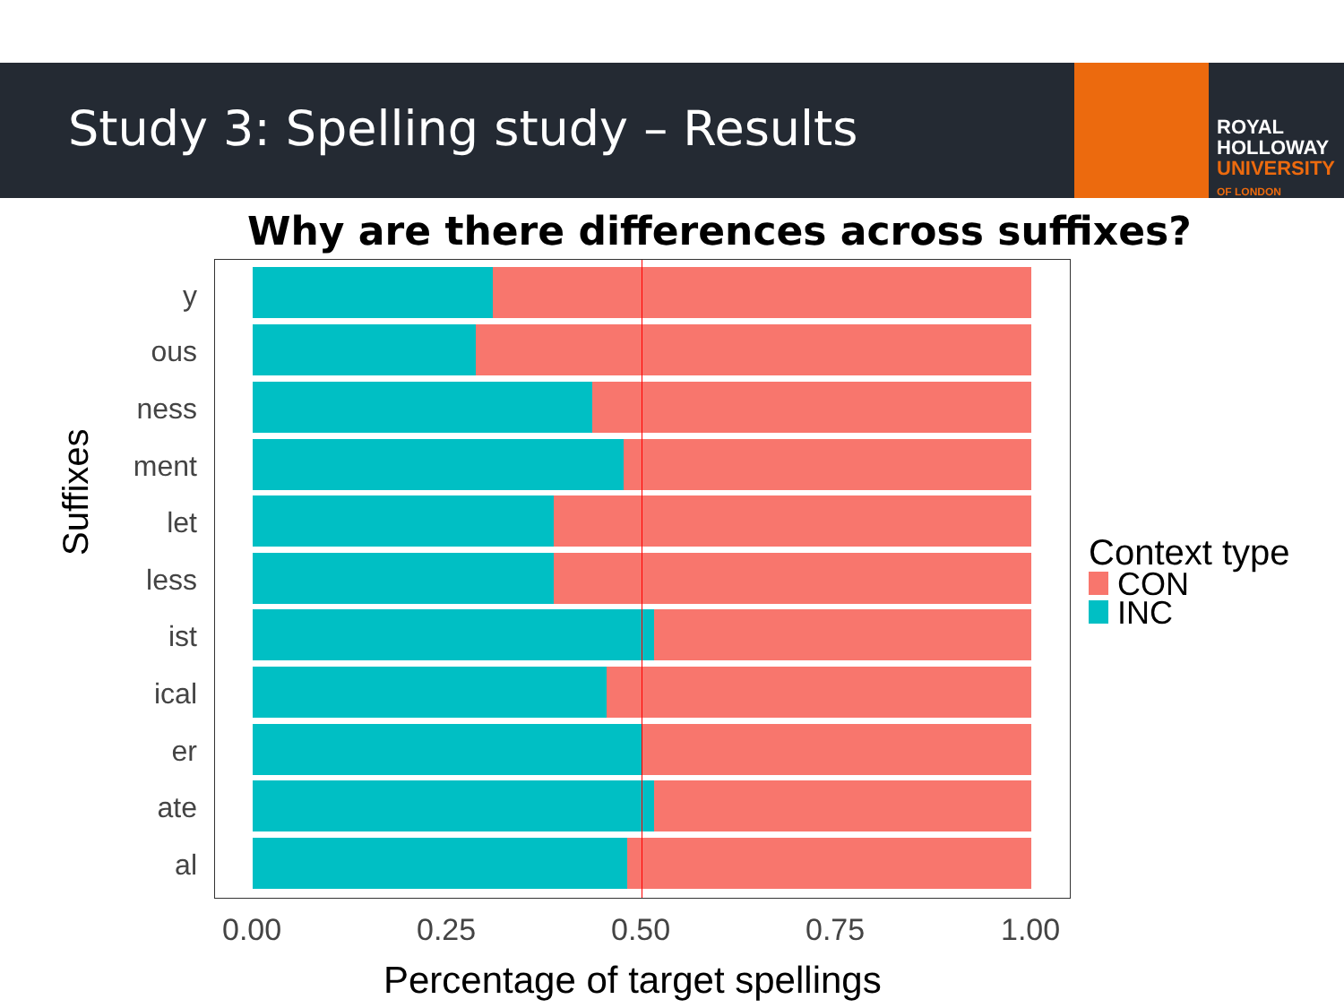Study 3: Spelling study – Results
ROYAL
HOLLOWAY
UNIVERSITY
OF LONDON
Why are there differences across suffixes?
y
ous
ness
ment
let
less
ist
ical
er
ate
al
Suffixes
0.00 0.25 0.50 0.75 1.00
Percentage of target spellings
Context type
CON
INC